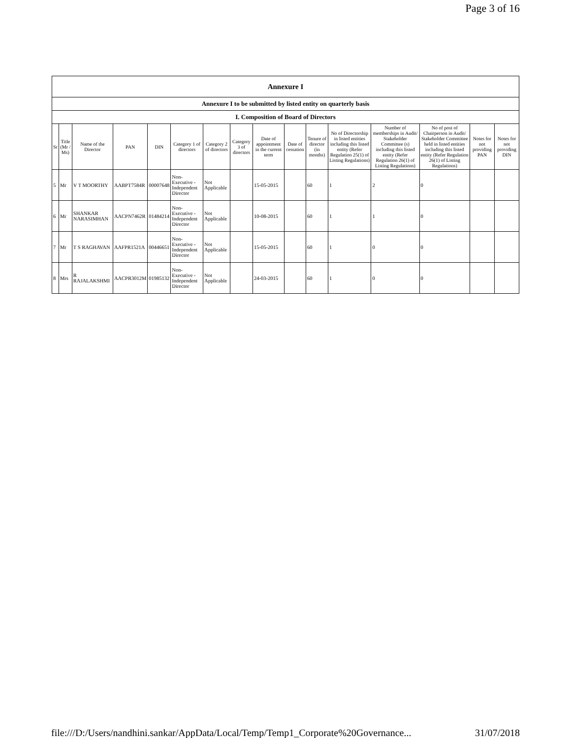Page 3 of 16
| Annexure I | | | | | | | | | | | | | | | |
| Annexure I to be submitted by listed entity on quarterly basis | | | | | | | | | | | | | | | |
| I. Composition of Board of Directors | | | | | | | | | | | | | | | |
| Sr | Title (Mr / Ms) | Name of the Director | PAN | DIN | Category 1 of directors | Category 2 of directors | Category 3 of directors | Date of appointment in the current term | Date of cessation | Tenure of director (in months) | No of Directorship in listed entities including this listed entity (Refer Regulation 25(1) of Listing Regulations) | Number of memberships in Audit/ Stakeholder Committee (s) including this listed entity (Refer Regulation 26(1) of Listing Regulations) | No of post of Chairperson in Audit/ Stakeholder Committee held in listed entities including this listed entity (Refer Regulation 26(1) of Listing Regulations) | Notes for not providing PAN | Notes for not providing DIN |
| 5 | Mr | V T MOORTHY | AABPT7584R | 00007648 | Non-Executive - Independent Director | Not Applicable | | 15-05-2015 | | 60 | 1 | 2 | 0 | | |
| 6 | Mr | SHANKAR NARASIMHAN | AACPN7462R | 01484214 | Non-Executive - Independent Director | Not Applicable | | 10-08-2015 | | 60 | 1 | 1 | 0 | | |
| 7 | Mr | T S RAGHAVAN | AAFPR1521A | 00446651 | Non-Executive - Independent Director | Not Applicable | | 15-05-2015 | | 60 | 1 | 0 | 0 | | |
| 8 | Mrs | R RAJALAKSHMI | AACPR3012M | 01985132 | Non-Executive - Independent Director | Not Applicable | | 24-03-2015 | | 60 | 1 | 0 | 0 | | |
file:///D:/Users/nandhini.sankar/AppData/Local/Temp/Temp1_Corporate%20Governance... 31/07/2018